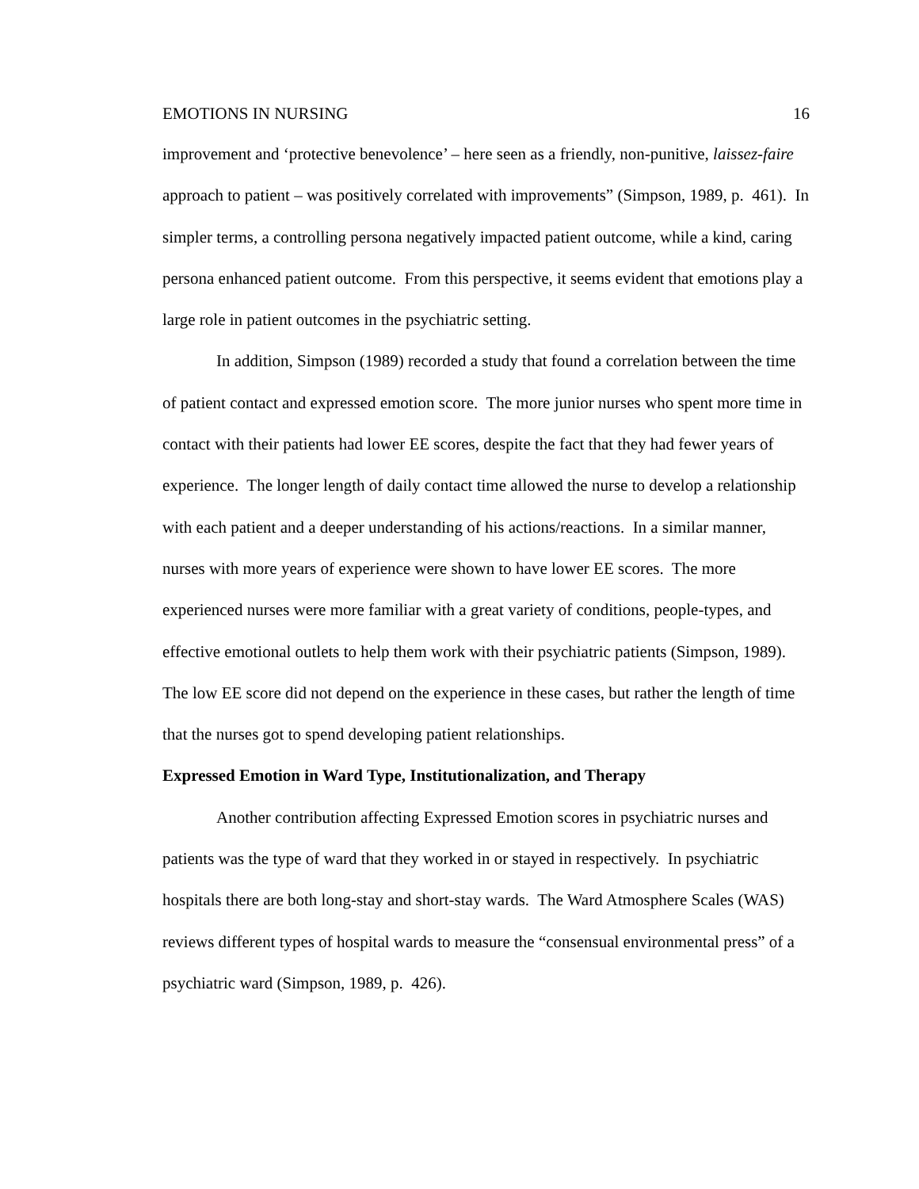EMOTIONS IN NURSING 16
improvement and ‘protective benevolence’ – here seen as a friendly, non-punitive, laissez-faire approach to patient – was positively correlated with improvements” (Simpson, 1989, p. 461). In simpler terms, a controlling persona negatively impacted patient outcome, while a kind, caring persona enhanced patient outcome. From this perspective, it seems evident that emotions play a large role in patient outcomes in the psychiatric setting.
In addition, Simpson (1989) recorded a study that found a correlation between the time of patient contact and expressed emotion score. The more junior nurses who spent more time in contact with their patients had lower EE scores, despite the fact that they had fewer years of experience. The longer length of daily contact time allowed the nurse to develop a relationship with each patient and a deeper understanding of his actions/reactions. In a similar manner, nurses with more years of experience were shown to have lower EE scores. The more experienced nurses were more familiar with a great variety of conditions, people-types, and effective emotional outlets to help them work with their psychiatric patients (Simpson, 1989). The low EE score did not depend on the experience in these cases, but rather the length of time that the nurses got to spend developing patient relationships.
Expressed Emotion in Ward Type, Institutionalization, and Therapy
Another contribution affecting Expressed Emotion scores in psychiatric nurses and patients was the type of ward that they worked in or stayed in respectively. In psychiatric hospitals there are both long-stay and short-stay wards. The Ward Atmosphere Scales (WAS) reviews different types of hospital wards to measure the “consensual environmental press” of a psychiatric ward (Simpson, 1989, p. 426).